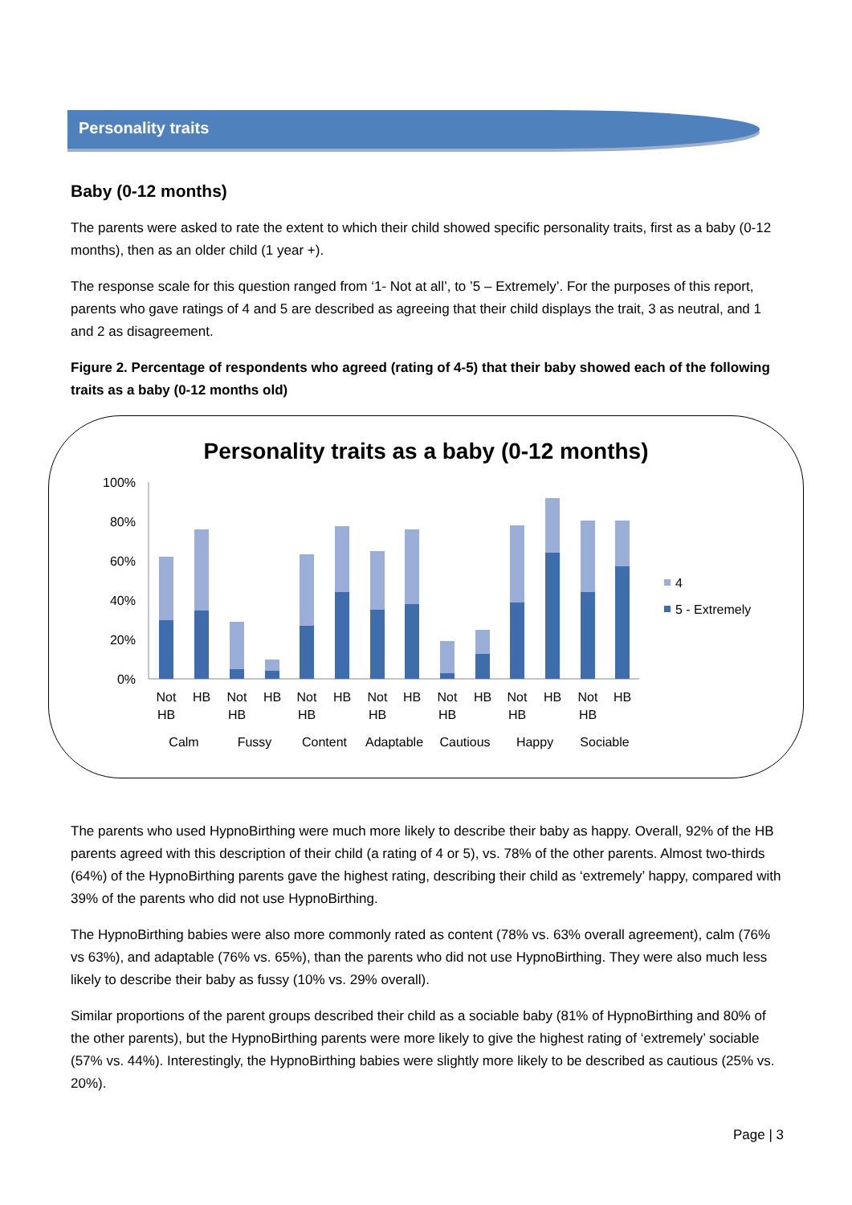Personality traits
Baby (0-12 months)
The parents were asked to rate the extent to which their child showed specific personality traits, first as a baby (0-12 months), then as an older child (1 year +).
The response scale for this question ranged from ‘1- Not at all’, to ’5 – Extremely’. For the purposes of this report, parents who gave ratings of 4 and 5 are described as agreeing that their child displays the trait, 3 as neutral, and 1 and 2 as disagreement.
Figure 2. Percentage of respondents who agreed (rating of 4-5) that their baby showed each of the following traits as a baby (0-12 months old)
Personality traits as a baby (0-12 months)
100%
80%
60%
40%
20%
0%
Not
HB
HB
Not
HB
HB
Not
HB
HB
Not
HB
HB
Not
HB
HB
Not
HB
HB
Not
HB
HB
Calm
Fussy
Content
Adaptable
Cautious
Happy
Sociable
4
5 - Extremely
The parents who used HypnoBirthing were much more likely to describe their baby as happy. Overall, 92% of the HB parents agreed with this description of their child (a rating of 4 or 5), vs. 78% of the other parents. Almost two-thirds (64%) of the HypnoBirthing parents gave the highest rating, describing their child as ‘extremely’ happy, compared with 39% of the parents who did not use HypnoBirthing.
The HypnoBirthing babies were also more commonly rated as content (78% vs. 63% overall agreement), calm (76% vs 63%), and adaptable (76% vs. 65%), than the parents who did not use HypnoBirthing. They were also much less likely to describe their baby as fussy (10% vs. 29% overall).
Similar proportions of the parent groups described their child as a sociable baby (81% of HypnoBirthing and 80% of the other parents), but the HypnoBirthing parents were more likely to give the highest rating of ‘extremely’ sociable (57% vs. 44%). Interestingly, the HypnoBirthing babies were slightly more likely to be described as cautious (25% vs. 20%).
Page | 3